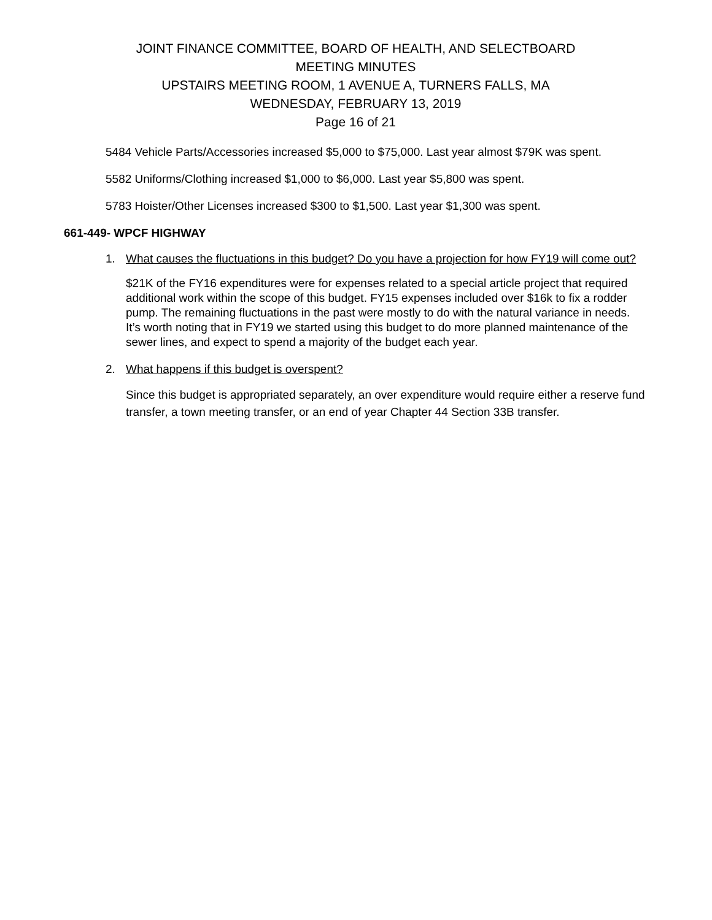JOINT FINANCE COMMITTEE, BOARD OF HEALTH, AND SELECTBOARD
MEETING MINUTES
UPSTAIRS MEETING ROOM, 1 AVENUE A, TURNERS FALLS, MA
WEDNESDAY, FEBRUARY 13, 2019
Page 16 of 21
5484 Vehicle Parts/Accessories increased $5,000 to $75,000. Last year almost $79K was spent.
5582 Uniforms/Clothing increased $1,000 to $6,000. Last year $5,800 was spent.
5783 Hoister/Other Licenses increased $300 to $1,500. Last year $1,300 was spent.
661-449- WPCF HIGHWAY
1. What causes the fluctuations in this budget? Do you have a projection for how FY19 will come out?
$21K of the FY16 expenditures were for expenses related to a special article project that required additional work within the scope of this budget. FY15 expenses included over $16k to fix a rodder pump. The remaining fluctuations in the past were mostly to do with the natural variance in needs. It’s worth noting that in FY19 we started using this budget to do more planned maintenance of the sewer lines, and expect to spend a majority of the budget each year.
2. What happens if this budget is overspent?
Since this budget is appropriated separately, an over expenditure would require either a reserve fund transfer, a town meeting transfer, or an end of year Chapter 44 Section 33B transfer.